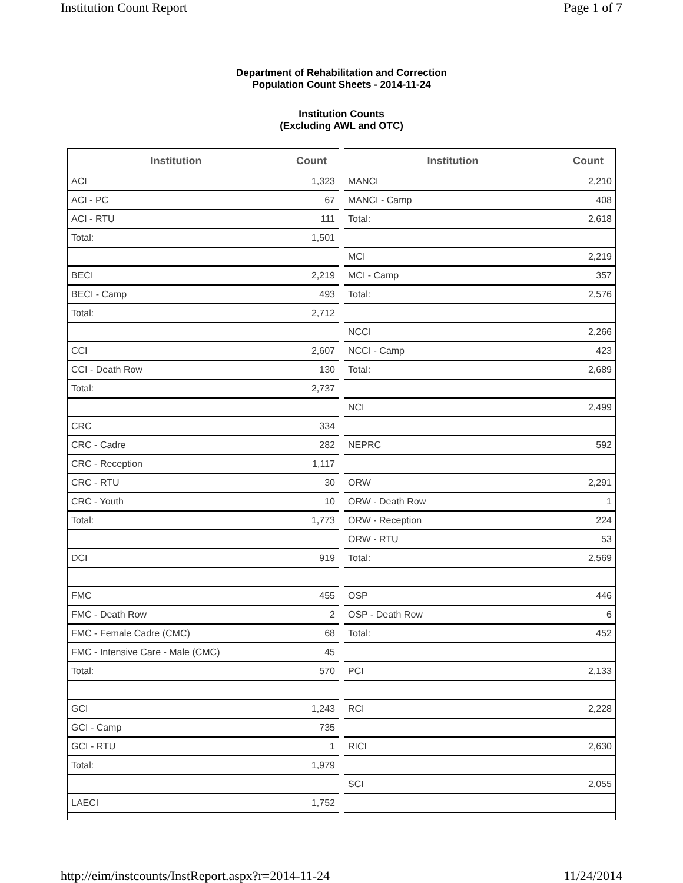Institution Count Report Page 1 of 7
Department of Rehabilitation and Correction
Population Count Sheets - 2014-11-24
Institution Counts
(Excluding AWL and OTC)
| Institution | Count |
| --- | --- |
| ACI | 1,323 |
| ACI - PC | 67 |
| ACI - RTU | 111 |
| Total: | 1,501 |
| BECI | 2,219 |
| BECI - Camp | 493 |
| Total: | 2,712 |
| CCI | 2,607 |
| CCI - Death Row | 130 |
| Total: | 2,737 |
| CRC | 334 |
| CRC - Cadre | 282 |
| CRC - Reception | 1,117 |
| CRC - RTU | 30 |
| CRC - Youth | 10 |
| Total: | 1,773 |
| DCI | 919 |
| FMC | 455 |
| FMC - Death Row | 2 |
| FMC - Female Cadre (CMC) | 68 |
| FMC - Intensive Care - Male (CMC) | 45 |
| Total: | 570 |
| GCI | 1,243 |
| GCI - Camp | 735 |
| GCI - RTU | 1 |
| Total: | 1,979 |
| LAECI | 1,752 |
| Institution | Count |
| --- | --- |
| MANCI | 2,210 |
| MANCI - Camp | 408 |
| Total: | 2,618 |
| MCI | 2,219 |
| MCI - Camp | 357 |
| Total: | 2,576 |
| NCCI | 2,266 |
| NCCI - Camp | 423 |
| Total: | 2,689 |
| NCI | 2,499 |
| NEPRC | 592 |
| ORW | 2,291 |
| ORW - Death Row | 1 |
| ORW - Reception | 224 |
| ORW - RTU | 53 |
| Total: | 2,569 |
| OSP | 446 |
| OSP - Death Row | 6 |
| Total: | 452 |
| PCI | 2,133 |
| RCI | 2,228 |
| RICI | 2,630 |
| SCI | 2,055 |
http://eim/instcounts/InstReport.aspx?r=2014-11-24 11/24/2014